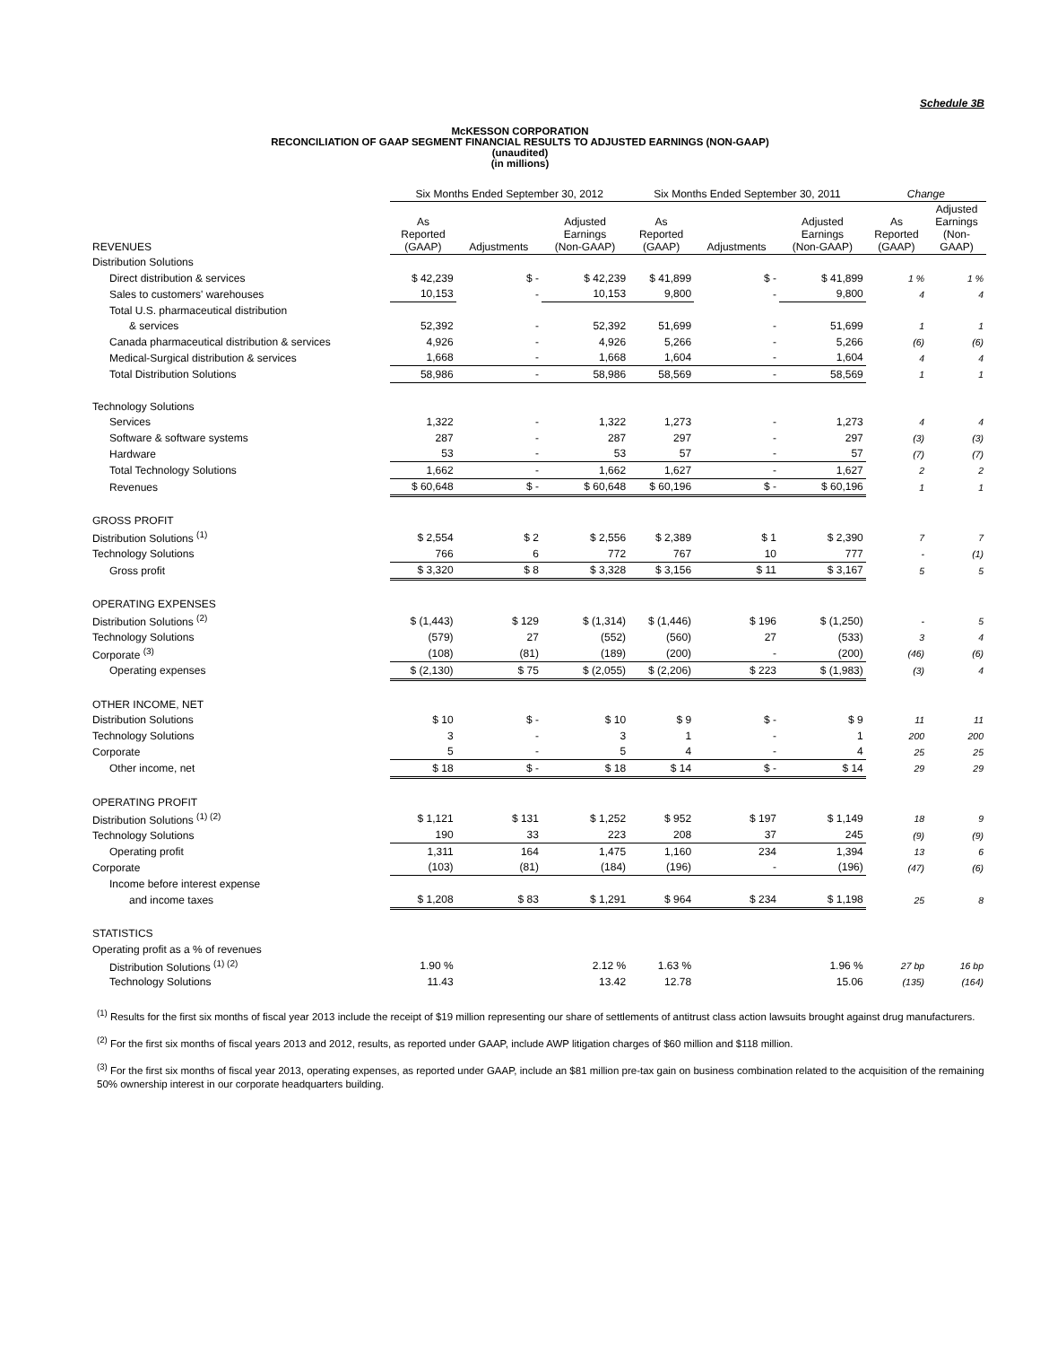Schedule 3B
McKESSON CORPORATION
RECONCILIATION OF GAAP SEGMENT FINANCIAL RESULTS TO ADJUSTED EARNINGS (NON-GAAP)
(unaudited)
(in millions)
| | Six Months Ended September 30, 2012 | | | Six Months Ended September 30, 2011 | | | Change | |
| --- | --- | --- | --- | --- | --- | --- | --- | --- |
| REVENUES | As Reported (GAAP) | Adjustments | Adjusted Earnings (Non-GAAP) | As Reported (GAAP) | Adjustments | Adjusted Earnings (Non-GAAP) | As Reported (GAAP) | Adjusted Earnings (Non- GAAP) |
| Distribution Solutions | | | | | | | | |
| Direct distribution & services | $ 42,239 | $ - | $ 42,239 | $ 41,899 | $ - | $ 41,899 | 1 % | 1 % |
| Sales to customers' warehouses | 10,153 | - | 10,153 | 9,800 | - | 9,800 | 4 | 4 |
| Total U.S. pharmaceutical distribution | | | | | | | | |
| & services | 52,392 | - | 52,392 | 51,699 | - | 51,699 | 1 | 1 |
| Canada pharmaceutical distribution & services | 4,926 | - | 4,926 | 5,266 | - | 5,266 | (6) | (6) |
| Medical-Surgical distribution & services | 1,668 | - | 1,668 | 1,604 | - | 1,604 | 4 | 4 |
| Total Distribution Solutions | 58,986 | - | 58,986 | 58,569 | - | 58,569 | 1 | 1 |
| Technology Solutions | | | | | | | | |
| Services | 1,322 | - | 1,322 | 1,273 | - | 1,273 | 4 | 4 |
| Software & software systems | 287 | - | 287 | 297 | - | 297 | (3) | (3) |
| Hardware | 53 | - | 53 | 57 | - | 57 | (7) | (7) |
| Total Technology Solutions | 1,662 | - | 1,662 | 1,627 | - | 1,627 | 2 | 2 |
| Revenues | $ 60,648 | $ - | $ 60,648 | $ 60,196 | $ - | $ 60,196 | 1 | 1 |
| GROSS PROFIT | | | | | | | | |
| Distribution Solutions <sup>(1)</sup> | $ 2,554 | $ 2 | $ 2,556 | $ 2,389 | $ 1 | $ 2,390 | 7 | 7 |
| Technology Solutions | 766 | 6 | 772 | 767 | 10 | 777 | - | (1) |
| Gross profit | $ 3,320 | $ 8 | $ 3,328 | $ 3,156 | $ 11 | $ 3,167 | 5 | 5 |
| OPERATING EXPENSES | | | | | | | | |
| Distribution Solutions <sup>(2)</sup> | $ (1,443) | $ 129 | $ (1,314) | $ (1,446) | $ 196 | $ (1,250) | - | 5 |
| Technology Solutions | (579) | 27 | (552) | (560) | 27 | (533) | 3 | 4 |
| Corporate <sup>(3)</sup> | (108) | (81) | (189) | (200) | - | (200) | (46) | (6) |
| Operating expenses | $ (2,130) | $ 75 | $ (2,055) | $ (2,206) | $ 223 | $ (1,983) | (3) | 4 |
| OTHER INCOME, NET | | | | | | | | |
| Distribution Solutions | $ 10 | $ - | $ 10 | $ 9 | $ - | $ 9 | 11 | 11 |
| Technology Solutions | 3 | - | 3 | 1 | - | 1 | 200 | 200 |
| Corporate | 5 | - | 5 | 4 | - | 4 | 25 | 25 |
| Other income, net | $ 18 | $ - | $ 18 | $ 14 | $ - | $ 14 | 29 | 29 |
| OPERATING PROFIT | | | | | | | | |
| Distribution Solutions <sup>(1) (2)</sup> | $ 1,121 | $ 131 | $ 1,252 | $ 952 | $ 197 | $ 1,149 | 18 | 9 |
| Technology Solutions | 190 | 33 | 223 | 208 | 37 | 245 | (9) | (9) |
| Operating profit | 1,311 | 164 | 1,475 | 1,160 | 234 | 1,394 | 13 | 6 |
| Corporate | (103) | (81) | (184) | (196) | - | (196) | (47) | (6) |
| Income before interest expense | | | | | | | | |
| and income taxes | $ 1,208 | $ 83 | $ 1,291 | $ 964 | $ 234 | $ 1,198 | 25 | 8 |
| STATISTICS | | | | | | | | |
| Operating profit as a % of revenues | | | | | | | | |
| Distribution Solutions <sup>(1) (2)</sup> | 1.90 % | | 2.12 % | 1.63 % | | 1.96 % | 27 bp | 16 bp |
| Technology Solutions | 11.43 | | 13.42 | 12.78 | | 15.06 | (135) | (164) |
<sup>(1)</sup> Results for the first six months of fiscal year 2013 include the receipt of $19 million representing our share of settlements of antitrust class action lawsuits brought against drug manufacturers.
<sup>(2)</sup> For the first six months of fiscal years 2013 and 2012, results, as reported under GAAP, include AWP litigation charges of $60 million and $118 million.
<sup>(3)</sup> For the first six months of fiscal year 2013, operating expenses, as reported under GAAP, include an $81 million pre-tax gain on business combination related to the acquisition of the remaining 50% ownership interest in our corporate headquarters building.